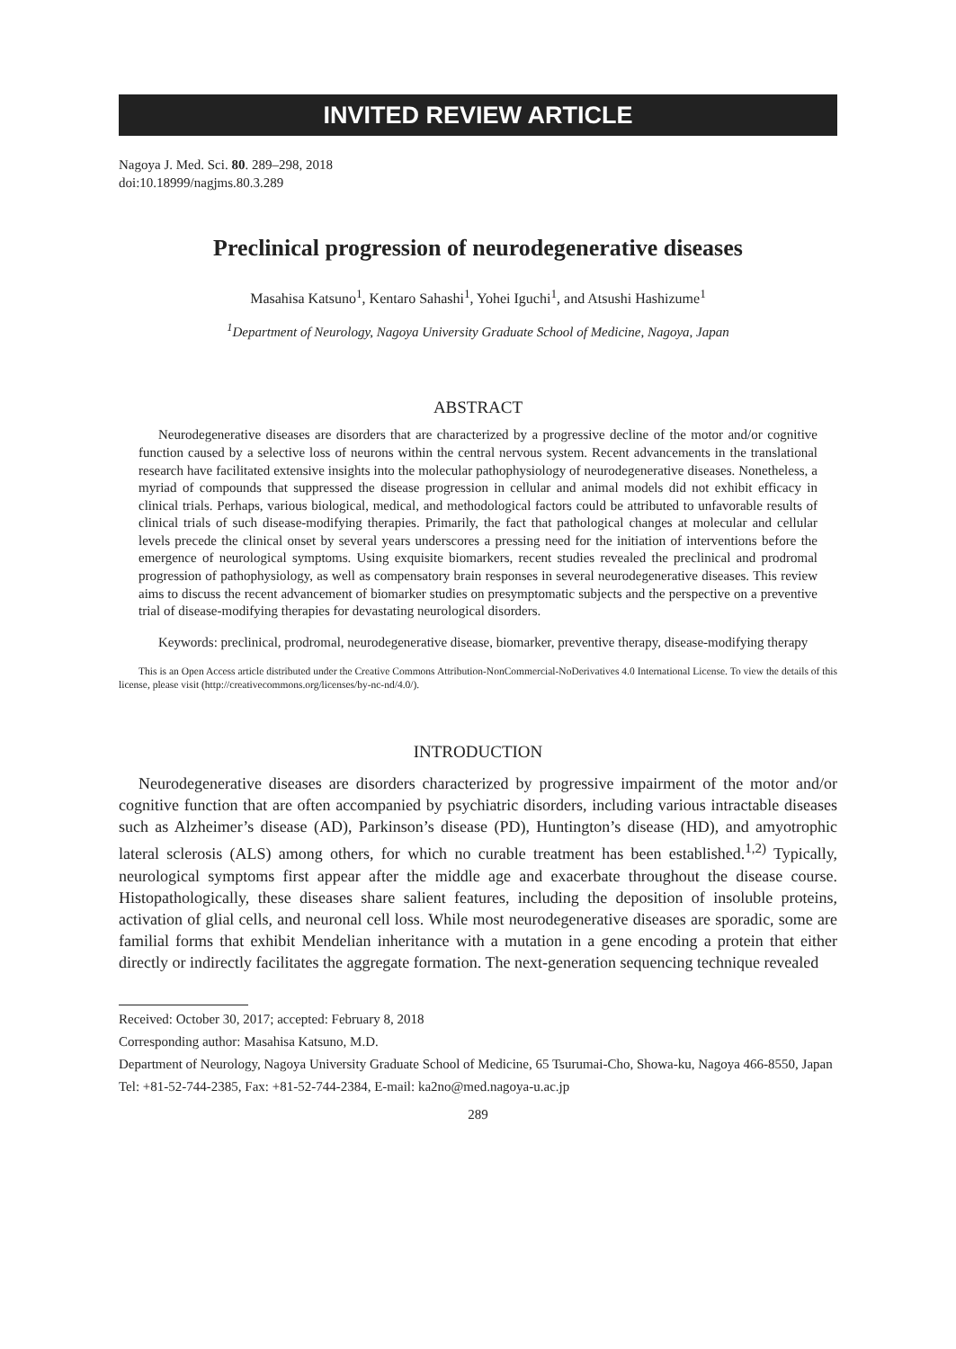INVITED REVIEW ARTICLE
Nagoya J. Med. Sci. 80. 289–298, 2018
doi:10.18999/nagjms.80.3.289
Preclinical progression of neurodegenerative diseases
Masahisa Katsuno<sup>1</sup>, Kentaro Sahashi<sup>1</sup>, Yohei Iguchi<sup>1</sup>, and Atsushi Hashizume<sup>1</sup>
<sup>1</sup> Department of Neurology, Nagoya University Graduate School of Medicine, Nagoya, Japan
ABSTRACT
Neurodegenerative diseases are disorders that are characterized by a progressive decline of the motor and/or cognitive function caused by a selective loss of neurons within the central nervous system. Recent advancements in the translational research have facilitated extensive insights into the molecular pathophysiology of neurodegenerative diseases. Nonetheless, a myriad of compounds that suppressed the disease progression in cellular and animal models did not exhibit efficacy in clinical trials. Perhaps, various biological, medical, and methodological factors could be attributed to unfavorable results of clinical trials of such disease-modifying therapies. Primarily, the fact that pathological changes at molecular and cellular levels precede the clinical onset by several years underscores a pressing need for the initiation of interventions before the emergence of neurological symptoms. Using exquisite biomarkers, recent studies revealed the preclinical and prodromal progression of pathophysiology, as well as compensatory brain responses in several neurodegenerative diseases. This review aims to discuss the recent advancement of biomarker studies on presymptomatic subjects and the perspective on a preventive trial of disease-modifying therapies for devastating neurological disorders.
Keywords: preclinical, prodromal, neurodegenerative disease, biomarker, preventive therapy, disease-modifying therapy
This is an Open Access article distributed under the Creative Commons Attribution-NonCommercial-NoDerivatives 4.0 International License. To view the details of this license, please visit (http://creativecommons.org/licenses/by-nc-nd/4.0/).
INTRODUCTION
Neurodegenerative diseases are disorders characterized by progressive impairment of the motor and/or cognitive function that are often accompanied by psychiatric disorders, including various intractable diseases such as Alzheimer’s disease (AD), Parkinson’s disease (PD), Huntington’s disease (HD), and amyotrophic lateral sclerosis (ALS) among others, for which no curable treatment has been established.<sup>1,2)</sup> Typically, neurological symptoms first appear after the middle age and exacerbate throughout the disease course. Histopathologically, these diseases share salient features, including the deposition of insoluble proteins, activation of glial cells, and neuronal cell loss. While most neurodegenerative diseases are sporadic, some are familial forms that exhibit Mendelian inheritance with a mutation in a gene encoding a protein that either directly or indirectly facilitates the aggregate formation. The next-generation sequencing technique revealed
Received: October 30, 2017; accepted: February 8, 2018
Corresponding author: Masahisa Katsuno, M.D.
Department of Neurology, Nagoya University Graduate School of Medicine, 65 Tsurumai-Cho, Showa-ku, Nagoya 466-8550, Japan
Tel: +81-52-744-2385, Fax: +81-52-744-2384, E-mail: ka2no@med.nagoya-u.ac.jp
289